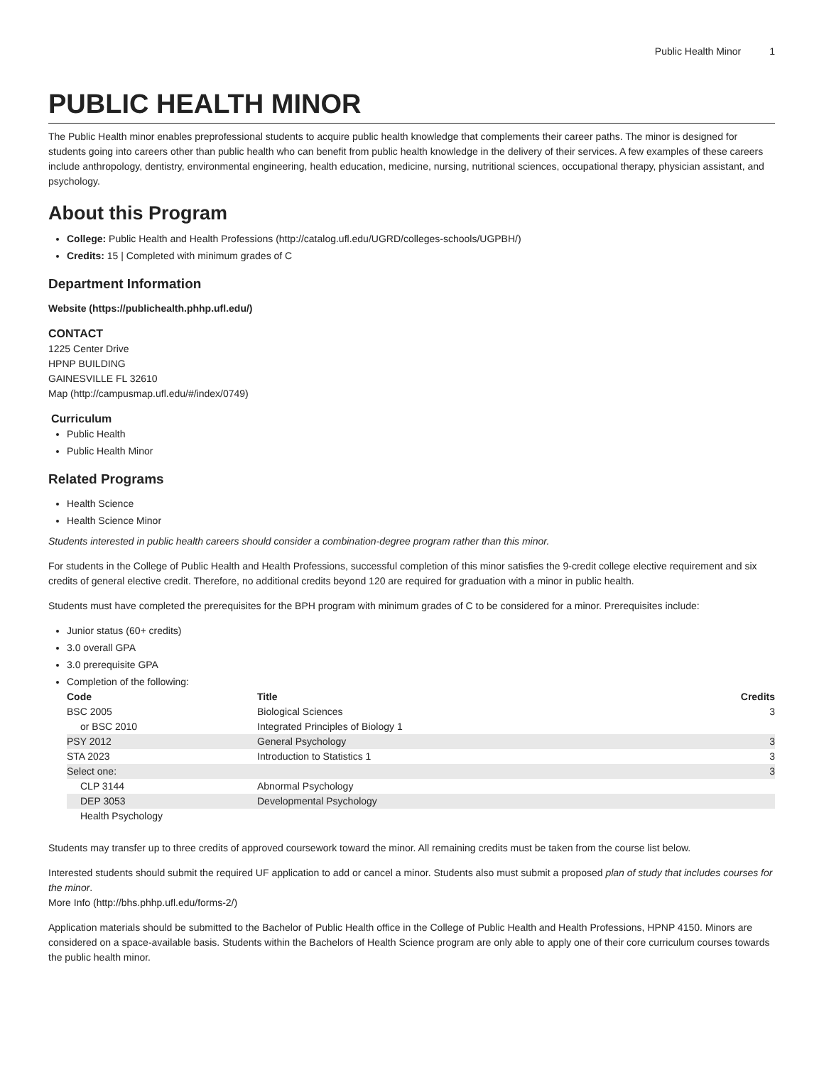Public Health Minor 1
PUBLIC HEALTH MINOR
The Public Health minor enables preprofessional students to acquire public health knowledge that complements their career paths. The minor is designed for students going into careers other than public health who can benefit from public health knowledge in the delivery of their services. A few examples of these careers include anthropology, dentistry, environmental engineering, health education, medicine, nursing, nutritional sciences, occupational therapy, physician assistant, and psychology.
About this Program
College: Public Health and Health Professions (http://catalog.ufl.edu/UGRD/colleges-schools/UGPBH/)
Credits: 15 | Completed with minimum grades of C
Department Information
Website (https://publichealth.phhp.ufl.edu/)
CONTACT
1225 Center Drive
HPNP BUILDING
GAINESVILLE FL 32610
Map (http://campusmap.ufl.edu/#/index/0749)
Curriculum
Public Health
Public Health Minor
Related Programs
Health Science
Health Science Minor
Students interested in public health careers should consider a combination-degree program rather than this minor.
For students in the College of Public Health and Health Professions, successful completion of this minor satisfies the 9-credit college elective requirement and six credits of general elective credit. Therefore, no additional credits beyond 120 are required for graduation with a minor in public health.
Students must have completed the prerequisites for the BPH program with minimum grades of C to be considered for a minor. Prerequisites include:
Junior status (60+ credits)
3.0 overall GPA
3.0 prerequisite GPA
Completion of the following:
| Code | Title | Credits |
| --- | --- | --- |
| BSC 2005 | Biological Sciences | 3 |
| or BSC 2010 | Integrated Principles of Biology 1 | |
| PSY 2012 | General Psychology | 3 |
| STA 2023 | Introduction to Statistics 1 | 3 |
| Select one: | | 3 |
| CLP 3144 | Abnormal Psychology | |
| DEP 3053 | Developmental Psychology | |
| Health Psychology | | |
Students may transfer up to three credits of approved coursework toward the minor. All remaining credits must be taken from the course list below.
Interested students should submit the required UF application to add or cancel a minor. Students also must submit a proposed plan of study that includes courses for the minor.
More Info (http://bhs.phhp.ufl.edu/forms-2/)
Application materials should be submitted to the Bachelor of Public Health office in the College of Public Health and Health Professions, HPNP 4150. Minors are considered on a space-available basis. Students within the Bachelors of Health Science program are only able to apply one of their core curriculum courses towards the public health minor.